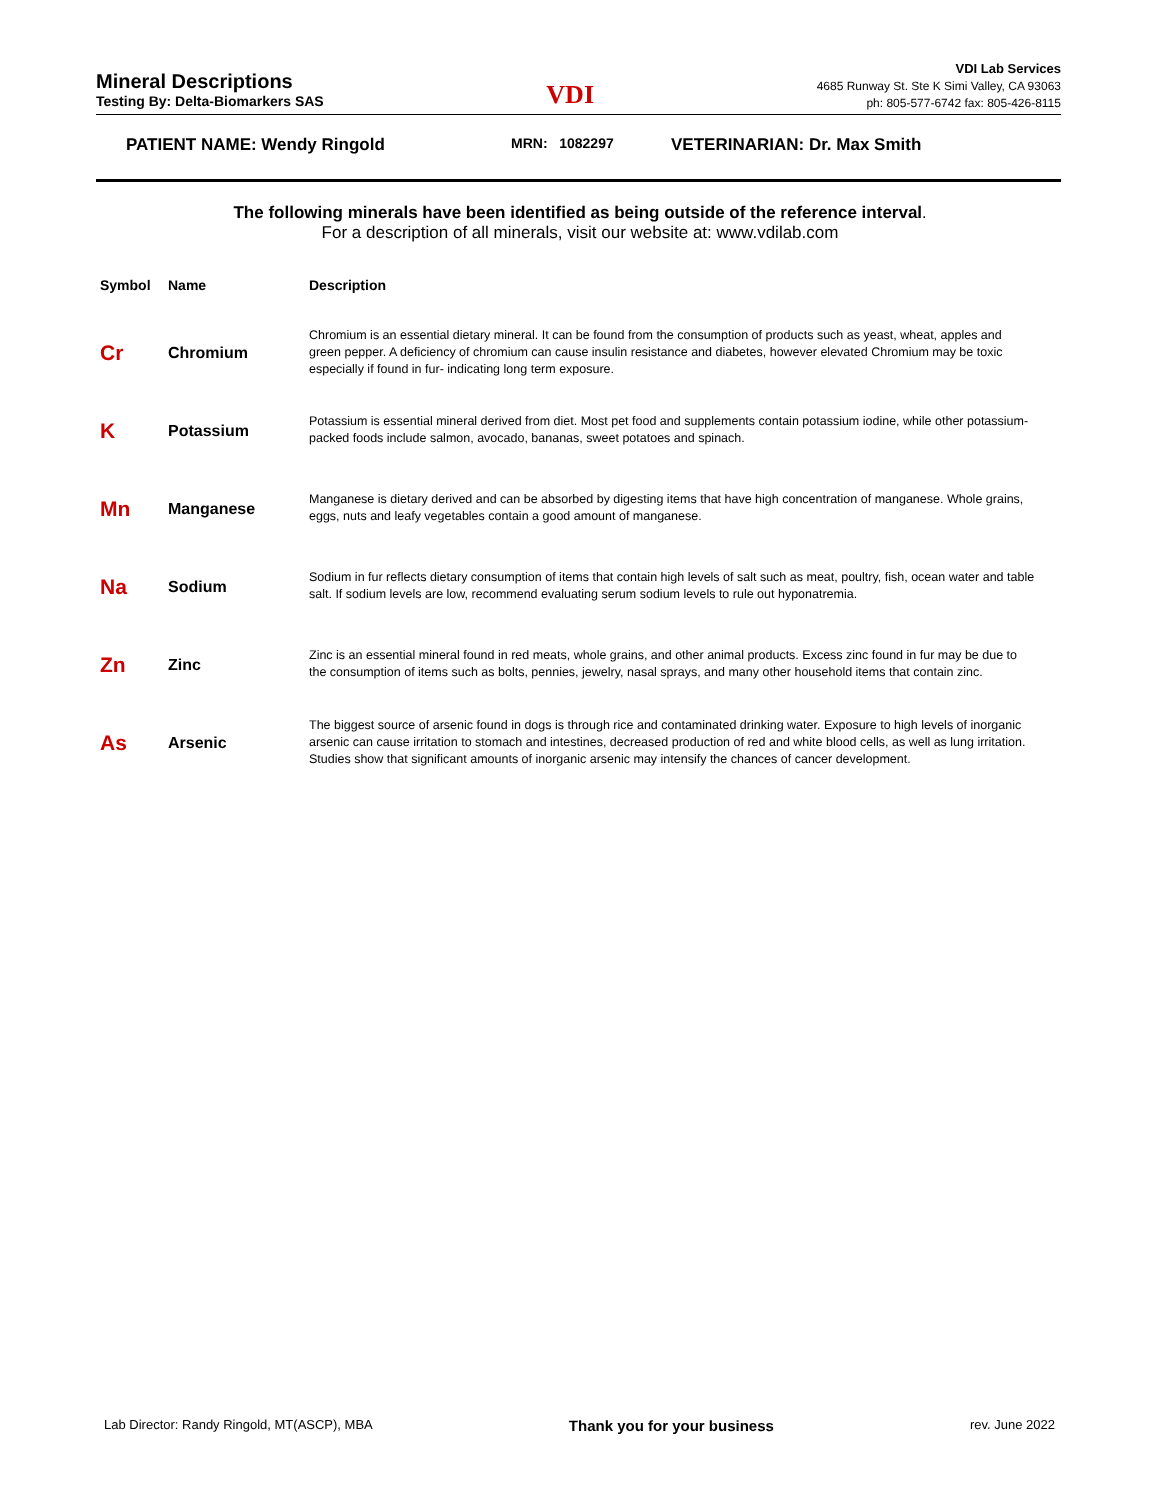Mineral Descriptions
Testing By: Delta-Biomarkers SAS
VDI
VDI Lab Services
4685 Runway St. Ste K Simi Valley, CA 93063
ph: 805-577-6742 fax: 805-426-8115
PATIENT NAME: Wendy Ringold MRN: 1082297 VETERINARIAN: Dr. Max Smith
The following minerals have been identified as being outside of the reference interval.
For a description of all minerals, visit our website at: www.vdilab.com
| Symbol | Name | Description |
| --- | --- | --- |
| Cr | Chromium | Chromium is an essential dietary mineral. It can be found from the consumption of products such as yeast, wheat, apples and green pepper. A deficiency of chromium can cause insulin resistance and diabetes, however elevated Chromium may be toxic especially if found in fur- indicating long term exposure. |
| K | Potassium | Potassium is essential mineral derived from diet. Most pet food and supplements contain potassium iodine, while other potassium-packed foods include salmon, avocado, bananas, sweet potatoes and spinach. |
| Mn | Manganese | Manganese is dietary derived and can be absorbed by digesting items that have high concentration of manganese. Whole grains, eggs, nuts and leafy vegetables contain a good amount of manganese. |
| Na | Sodium | Sodium in fur reflects dietary consumption of items that contain high levels of salt such as meat, poultry, fish, ocean water and table salt. If sodium levels are low, recommend evaluating serum sodium levels to rule out hyponatremia. |
| Zn | Zinc | Zinc is an essential mineral found in red meats, whole grains, and other animal products. Excess zinc found in fur may be due to the consumption of items such as bolts, pennies, jewelry, nasal sprays, and many other household items that contain zinc. |
| As | Arsenic | The biggest source of arsenic found in dogs is through rice and contaminated drinking water. Exposure to high levels of inorganic arsenic can cause irritation to stomach and intestines, decreased production of red and white blood cells, as well as lung irritation. Studies show that significant amounts of inorganic arsenic may intensify the chances of cancer development. |
Lab Director: Randy Ringold, MT(ASCP), MBA Thank you for your business rev. June 2022